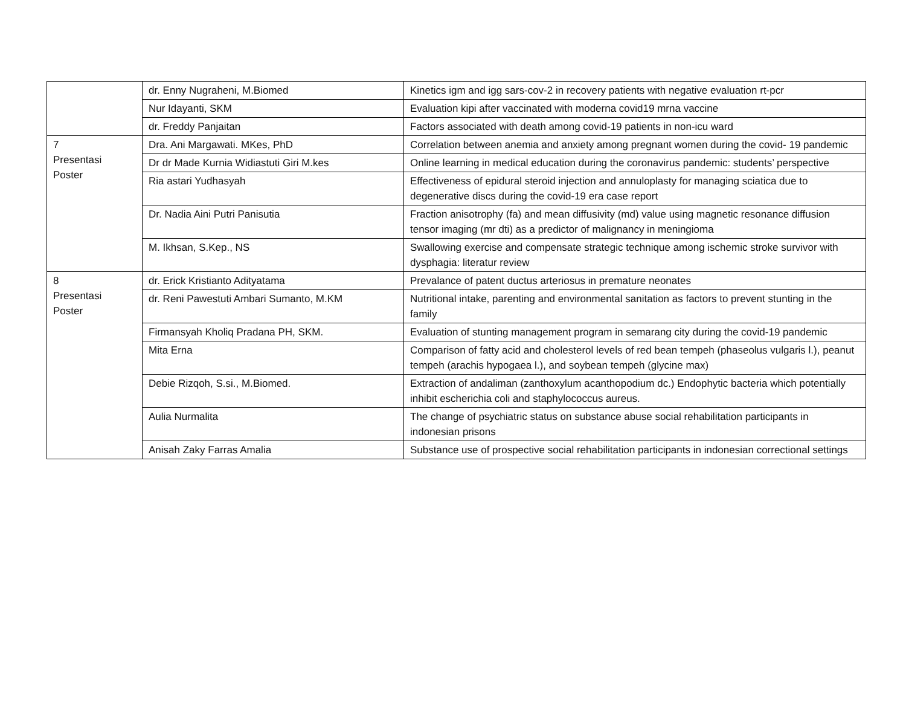| | dr. Enny Nugraheni, M.Biomed | Kinetics igm and igg sars-cov-2 in recovery patients with negative evaluation rt-pcr |
| | Nur Idayanti, SKM | Evaluation kipi after vaccinated with moderna covid19 mrna vaccine |
| | dr. Freddy Panjaitan | Factors associated with death among covid-19 patients in non-icu ward |
| 7 Presentasi Poster | Dra. Ani Margawati. MKes, PhD | Correlation between anemia and anxiety among pregnant women during the covid- 19 pandemic |
| | Dr dr Made Kurnia Widiastuti Giri M.kes | Online learning in medical education during the coronavirus pandemic: students’ perspective |
| | Ria astari Yudhasyah | Effectiveness of epidural steroid injection and annuloplasty for managing sciatica due to degenerative discs during the covid-19 era case report |
| | Dr. Nadia Aini Putri Panisutia | Fraction anisotrophy (fa) and mean diffusivity (md) value using magnetic resonance diffusion tensor imaging (mr dti) as a predictor of malignancy in meningioma |
| | M. Ikhsan, S.Kep., NS | Swallowing exercise and compensate strategic technique among ischemic stroke survivor with dysphagia: literatur review |
| 8 Presentasi Poster | dr. Erick Kristianto Adityatama | Prevalance of patent ductus arteriosus in premature neonates |
| | dr. Reni Pawestuti Ambari Sumanto, M.KM | Nutritional intake, parenting and environmental sanitation as factors to prevent stunting in the family |
| | Firmansyah Kholiq Pradana PH, SKM. | Evaluation of stunting management program in semarang city during the covid-19 pandemic |
| | Mita Erna | Comparison of fatty acid and cholesterol levels of red bean tempeh (phaseolus vulgaris l.), peanut tempeh (arachis hypogaea l.), and soybean tempeh (glycine max) |
| | Debie Rizqoh, S.si., M.Biomed. | Extraction of andaliman (zanthoxylum acanthopodium dc.) Endophytic bacteria which potentially inhibit escherichia coli and staphylococcus aureus. |
| | Aulia Nurmalita | The change of psychiatric status on substance abuse social rehabilitation participants in indonesian prisons |
| | Anisah Zaky Farras Amalia | Substance use of prospective social rehabilitation participants in indonesian correctional settings |